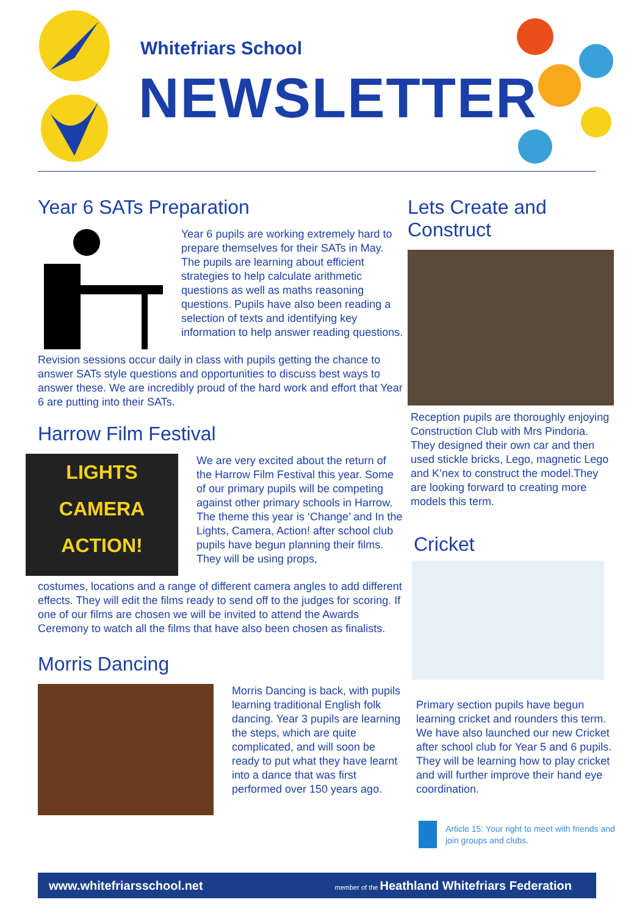Whitefriars School
NEWSLETTER
Year 6 SATs Preparation
Year 6 pupils are working extremely hard to prepare themselves for their SATs in May. The pupils are learning about efficient strategies to help calculate arithmetic questions as well as maths reasoning questions. Pupils have also been reading a selection of texts and identifying key information to help answer reading questions.
Revision sessions occur daily in class with pupils getting the chance to answer SATs style questions and opportunities to discuss best ways to answer these. We are incredibly proud of the hard work and effort that Year 6 are putting into their SATs.
Harrow Film Festival
LIGHTS CAMERA ACTION!
We are very excited about the return of the Harrow Film Festival this year. Some of our primary pupils will be competing against other primary schools in Harrow. The theme this year is ‘Change’ and In the Lights, Camera, Action! after school club pupils have begun planning their films. They will be using props,
costumes, locations and a range of different camera angles to add different effects. They will edit the films ready to send off to the judges for scoring. If one of our films are chosen we will be invited to attend the Awards Ceremony to watch all the films that have also been chosen as finalists.
Morris Dancing
Morris Dancing is back, with pupils learning traditional English folk dancing. Year 3 pupils are learning the steps, which are quite complicated, and will soon be ready to put what they have learnt into a dance that was first performed over 150 years ago.
Lets Create and Construct
Reception pupils are thoroughly enjoying Construction Club with Mrs Pindoria. They designed their own car and then used stickle bricks, Lego, magnetic Lego and K’nex to construct the model.They are looking forward to creating more models this term.
Cricket
Primary section pupils have begun learning cricket and rounders this term. We have also launched our new Cricket after school club for Year 5 and 6 pupils. They will be learning how to play cricket and will further improve their hand eye coordination.
Article 15: Your right to meet with friends and join groups and clubs.
www.whitefriarsschool.net member of the Heathland Whitefriars Federation